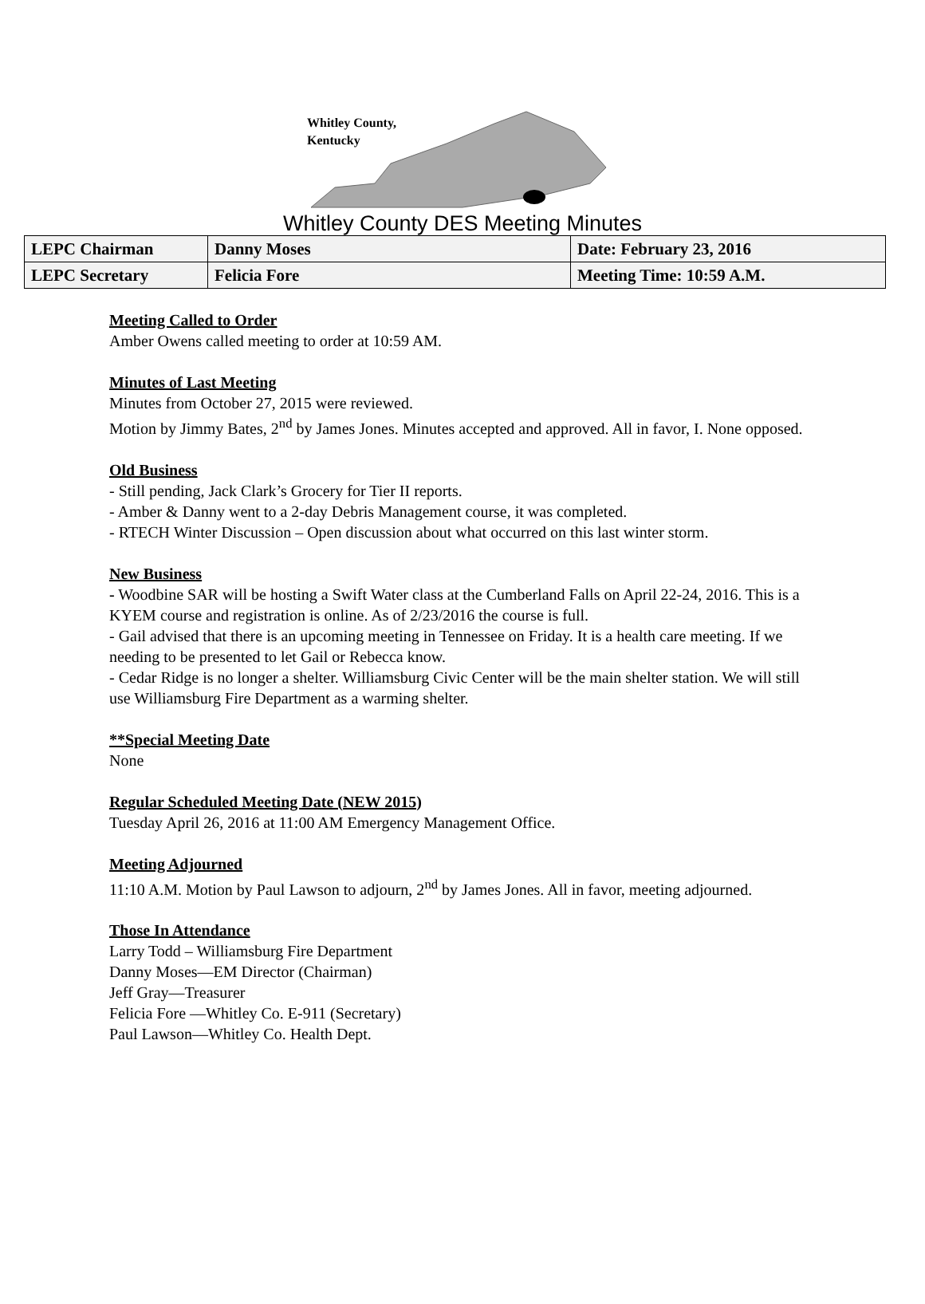Whitley County,
Kentucky
Whitley County DES Meeting Minutes
| LEPC Chairman | Danny Moses | Date: February 23, 2016 |
| LEPC Secretary | Felicia Fore | Meeting Time: 10:59 A.M. |
Meeting Called to Order
Amber Owens called meeting to order at 10:59 AM.
Minutes of Last Meeting
Minutes from October 27, 2015 were reviewed.
Motion by Jimmy Bates, 2<sup>nd</sup> by James Jones. Minutes accepted and approved. All in favor, I. None opposed.
Old Business
- Still pending, Jack Clark’s Grocery for Tier II reports.
- Amber & Danny went to a 2-day Debris Management course, it was completed.
- RTECH Winter Discussion – Open discussion about what occurred on this last winter storm.
New Business
- Woodbine SAR will be hosting a Swift Water class at the Cumberland Falls on April 22-24, 2016. This is a KYEM course and registration is online. As of 2/23/2016 the course is full.
- Gail advised that there is an upcoming meeting in Tennessee on Friday. It is a health care meeting. If we needing to be presented to let Gail or Rebecca know.
- Cedar Ridge is no longer a shelter. Williamsburg Civic Center will be the main shelter station. We will still use Williamsburg Fire Department as a warming shelter.
**Special Meeting Date
None
Regular Scheduled Meeting Date (NEW 2015)
Tuesday April 26, 2016 at 11:00 AM Emergency Management Office.
Meeting Adjourned
11:10 A.M. Motion by Paul Lawson to adjourn, 2<sup>nd</sup> by James Jones. All in favor, meeting adjourned.
Those In Attendance
Larry Todd – Williamsburg Fire Department
Danny Moses—EM Director (Chairman)
Jeff Gray—Treasurer
Felicia Fore —Whitley Co. E-911 (Secretary)
Paul Lawson—Whitley Co. Health Dept.